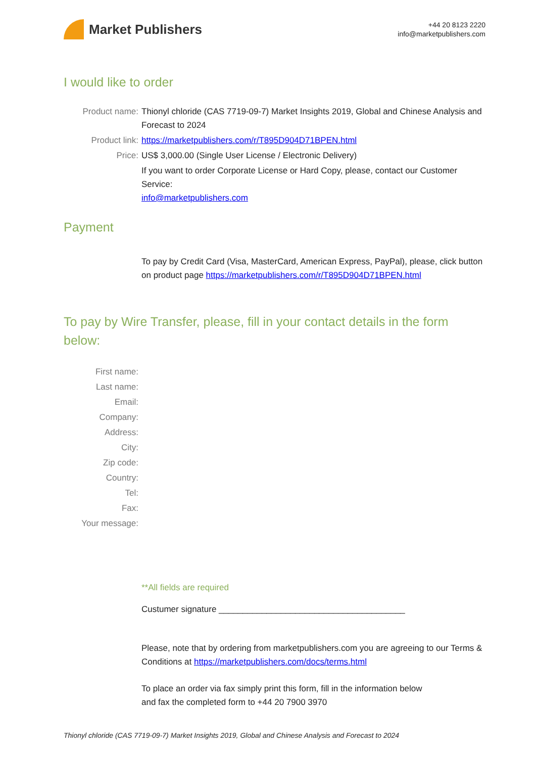Market Publishers
+44 20 8123 2220
info@marketpublishers.com
I would like to order
Product name: Thionyl chloride (CAS 7719-09-7) Market Insights 2019, Global and Chinese Analysis and Forecast to 2024
Product link: https://marketpublishers.com/r/T895D904D71BPEN.html
Price: US$ 3,000.00 (Single User License / Electronic Delivery)
If you want to order Corporate License or Hard Copy, please, contact our Customer Service:
info@marketpublishers.com
Payment
To pay by Credit Card (Visa, MasterCard, American Express, PayPal), please, click button on product page https://marketpublishers.com/r/T895D904D71BPEN.html
To pay by Wire Transfer, please, fill in your contact details in the form below:
First name:
Last name:
Email:
Company:
Address:
City:
Zip code:
Country:
Tel:
Fax:
Your message:
**All fields are required
Custumer signature _______________________________________
Please, note that by ordering from marketpublishers.com you are agreeing to our Terms & Conditions at https://marketpublishers.com/docs/terms.html
To place an order via fax simply print this form, fill in the information below
and fax the completed form to +44 20 7900 3970
Thionyl chloride (CAS 7719-09-7) Market Insights 2019, Global and Chinese Analysis and Forecast to 2024